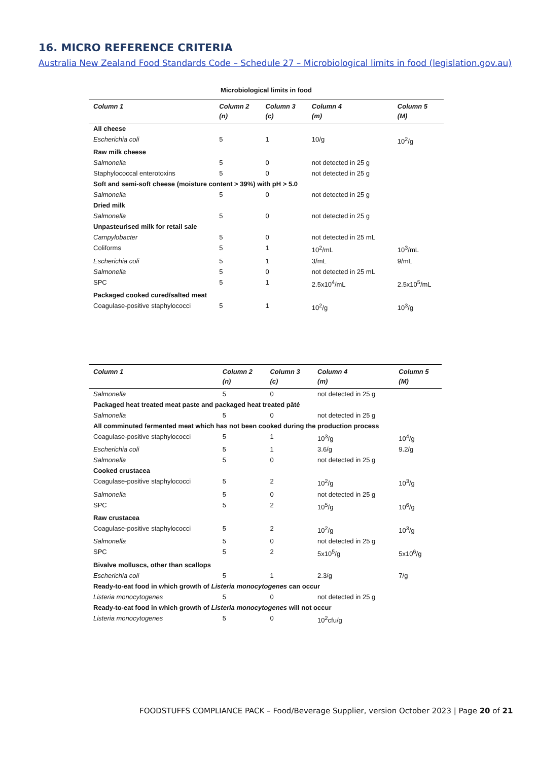16. MICRO REFERENCE CRITERIA
Australia New Zealand Food Standards Code – Schedule 27 – Microbiological limits in food (legislation.gov.au)
Microbiological limits in food
| Column 1 | Column 2 (n) | Column 3 (c) | Column 4 (m) | Column 5 (M) |
| --- | --- | --- | --- | --- |
| All cheese | | | | |
| Escherichia coli | 5 | 1 | 10/g | 10<sup>2</sup>/g |
| Raw milk cheese | | | | |
| Salmonella | 5 | 0 | not detected in 25 g | |
| Staphylococcal enterotoxins | 5 | 0 | not detected in 25 g | |
| Soft and semi-soft cheese (moisture content > 39%) with pH > 5.0 | | | | |
| Salmonella | 5 | 0 | not detected in 25 g | |
| Dried milk | | | | |
| Salmonella | 5 | 0 | not detected in 25 g | |
| Unpasteurised milk for retail sale | | | | |
| Campylobacter | 5 | 0 | not detected in 25 mL | |
| Coliforms | 5 | 1 | 10<sup>2</sup>/mL | 10<sup>3</sup>/mL |
| Escherichia coli | 5 | 1 | 3/mL | 9/mL |
| Salmonella | 5 | 0 | not detected in 25 mL | |
| SPC | 5 | 1 | 2.5x10<sup>4</sup>/mL | 2.5x10<sup>5</sup>/mL |
| Packaged cooked cured/salted meat | | | | |
| Coagulase-positive staphylococci | 5 | 1 | 10<sup>2</sup>/g | 10<sup>3</sup>/g |
| Column 1 | Column 2 (n) | Column 3 (c) | Column 4 (m) | Column 5 (M) |
| --- | --- | --- | --- | --- |
| Salmonella | 5 | 0 | not detected in 25 g | |
| Packaged heat treated meat paste and packaged heat treated pâté | | | | |
| Salmonella | 5 | 0 | not detected in 25 g | |
| All comminuted fermented meat which has not been cooked during the production process | | | | |
| Coagulase-positive staphylococci | 5 | 1 | 10<sup>3</sup>/g | 10<sup>4</sup>/g |
| Escherichia coli | 5 | 1 | 3.6/g | 9.2/g |
| Salmonella | 5 | 0 | not detected in 25 g | |
| Cooked crustacea | | | | |
| Coagulase-positive staphylococci | 5 | 2 | 10<sup>2</sup>/g | 10<sup>3</sup>/g |
| Salmonella | 5 | 0 | not detected in 25 g | |
| SPC | 5 | 2 | 10<sup>5</sup>/g | 10<sup>6</sup>/g |
| Raw crustacea | | | | |
| Coagulase-positive staphylococci | 5 | 2 | 10<sup>2</sup>/g | 10<sup>3</sup>/g |
| Salmonella | 5 | 0 | not detected in 25 g | |
| SPC | 5 | 2 | 5x10<sup>5</sup>/g | 5x10<sup>6</sup>/g |
| Bivalve molluscs, other than scallops | | | | |
| Escherichia coli | 5 | 1 | 2.3/g | 7/g |
| Ready-to-eat food in which growth of Listeria monocytogenes can occur | | | | |
| Listeria monocytogenes | 5 | 0 | not detected in 25 g | |
| Ready-to-eat food in which growth of Listeria monocytogenes will not occur | | | | |
| Listeria monocytogenes | 5 | 0 | 10<sup>2</sup>cfu/g | |
FOODSTUFFS COMPLIANCE PACK – Food/Beverage Supplier, version October 2023 | Page 20 of 21